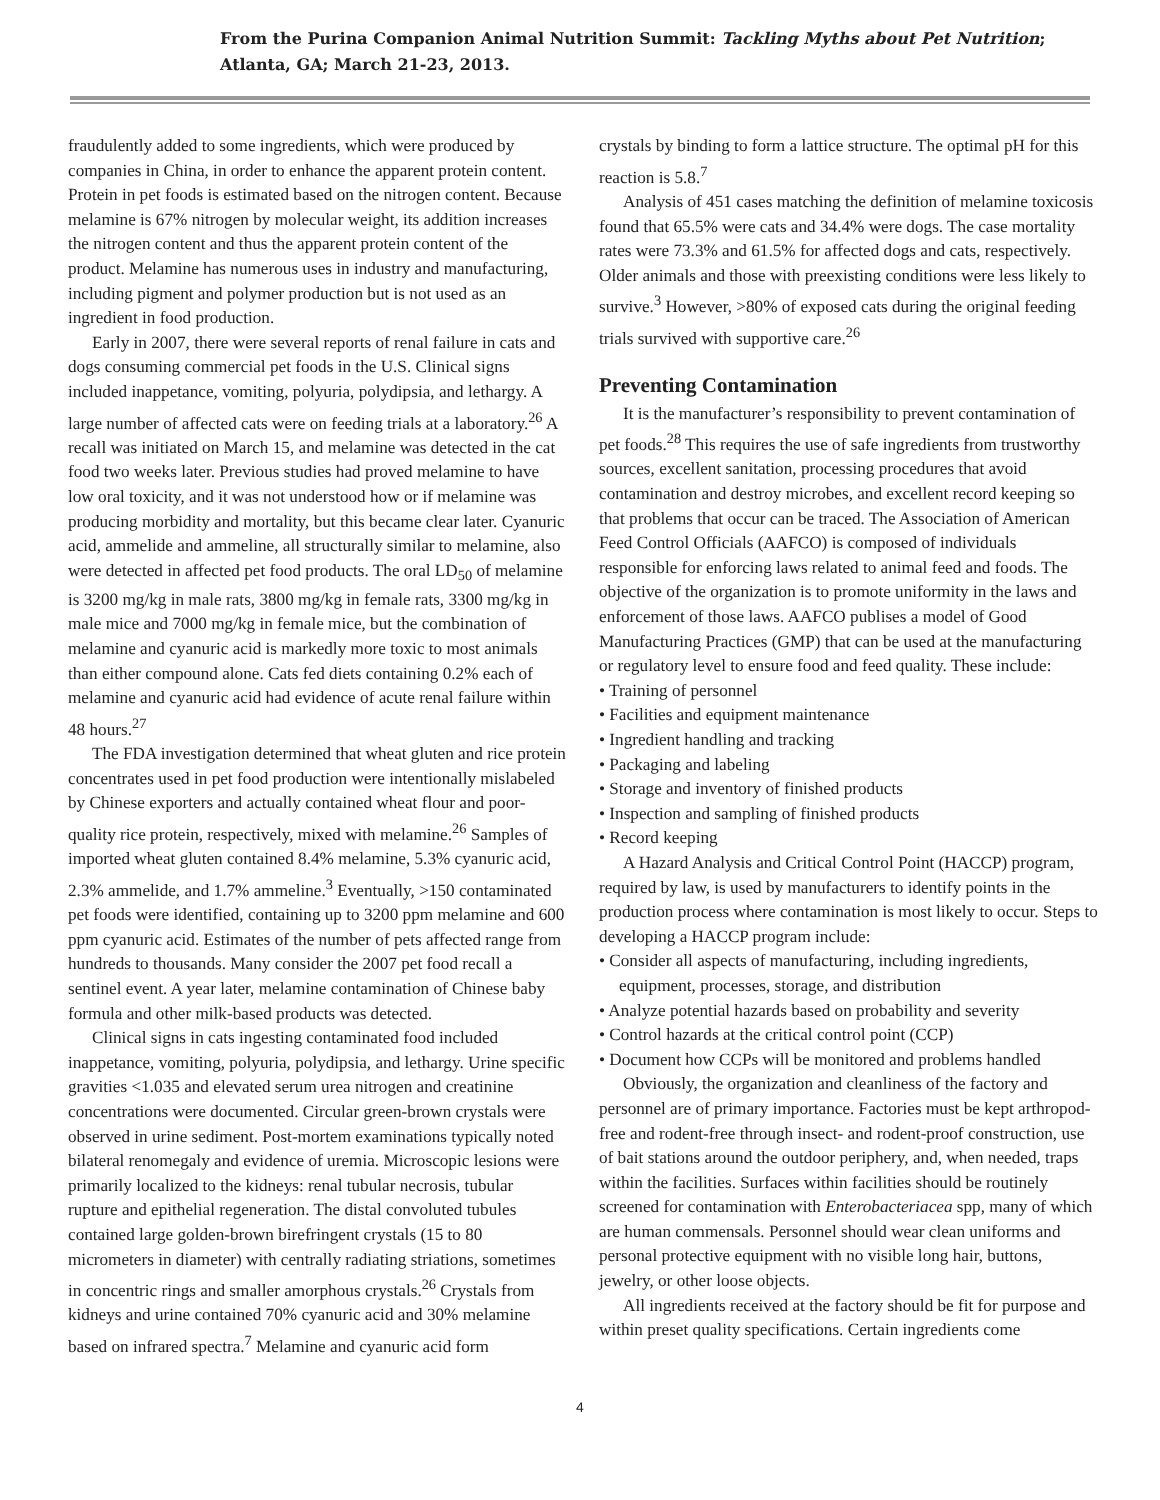From the Purina Companion Animal Nutrition Summit: Tackling Myths about Pet Nutrition;
Atlanta, GA; March 21-23, 2013.
fraudulently added to some ingredients, which were produced by companies in China, in order to enhance the apparent protein content. Protein in pet foods is estimated based on the nitrogen content. Because melamine is 67% nitrogen by molecular weight, its addition increases the nitrogen content and thus the apparent protein content of the product. Melamine has numerous uses in industry and manufacturing, including pigment and polymer production but is not used as an ingredient in food production.
Early in 2007, there were several reports of renal failure in cats and dogs consuming commercial pet foods in the U.S. Clinical signs included inappetance, vomiting, polyuria, polydipsia, and lethargy. A large number of affected cats were on feeding trials at a laboratory.<sup>26</sup> A recall was initiated on March 15, and melamine was detected in the cat food two weeks later. Previous studies had proved melamine to have low oral toxicity, and it was not understood how or if melamine was producing morbidity and mortality, but this became clear later. Cyanuric acid, ammelide and ammeline, all structurally similar to melamine, also were detected in affected pet food products. The oral LD<sub>50</sub> of melamine is 3200 mg/kg in male rats, 3800 mg/kg in female rats, 3300 mg/kg in male mice and 7000 mg/kg in female mice, but the combination of melamine and cyanuric acid is markedly more toxic to most animals than either compound alone. Cats fed diets containing 0.2% each of melamine and cyanuric acid had evidence of acute renal failure within 48 hours.<sup>27</sup>
The FDA investigation determined that wheat gluten and rice protein concentrates used in pet food production were intentionally mislabeled by Chinese exporters and actually contained wheat flour and poor-quality rice protein, respectively, mixed with melamine.<sup>26</sup> Samples of imported wheat gluten contained 8.4% melamine, 5.3% cyanuric acid, 2.3% ammelide, and 1.7% ammeline.<sup>3</sup> Eventually, >150 contaminated pet foods were identified, containing up to 3200 ppm melamine and 600 ppm cyanuric acid. Estimates of the number of pets affected range from hundreds to thousands. Many consider the 2007 pet food recall a sentinel event. A year later, melamine contamination of Chinese baby formula and other milk-based products was detected.
Clinical signs in cats ingesting contaminated food included inappetance, vomiting, polyuria, polydipsia, and lethargy. Urine specific gravities <1.035 and elevated serum urea nitrogen and creatinine concentrations were documented. Circular green-brown crystals were observed in urine sediment. Post-mortem examinations typically noted bilateral renomegaly and evidence of uremia. Microscopic lesions were primarily localized to the kidneys: renal tubular necrosis, tubular rupture and epithelial regeneration. The distal convoluted tubules contained large golden-brown birefringent crystals (15 to 80 micrometers in diameter) with centrally radiating striations, sometimes in concentric rings and smaller amorphous crystals.<sup>26</sup> Crystals from kidneys and urine contained 70% cyanuric acid and 30% melamine based on infrared spectra.<sup>7</sup> Melamine and cyanuric acid form
crystals by binding to form a lattice structure. The optimal pH for this reaction is 5.8.<sup>7</sup>
Analysis of 451 cases matching the definition of melamine toxicosis found that 65.5% were cats and 34.4% were dogs. The case mortality rates were 73.3% and 61.5% for affected dogs and cats, respectively. Older animals and those with preexisting conditions were less likely to survive.<sup>3</sup> However, >80% of exposed cats during the original feeding trials survived with supportive care.<sup>26</sup>
Preventing Contamination
It is the manufacturer’s responsibility to prevent contamination of pet foods.<sup>28</sup> This requires the use of safe ingredients from trustworthy sources, excellent sanitation, processing procedures that avoid contamination and destroy microbes, and excellent record keeping so that problems that occur can be traced. The Association of American Feed Control Officials (AAFCO) is composed of individuals responsible for enforcing laws related to animal feed and foods. The objective of the organization is to promote uniformity in the laws and enforcement of those laws. AAFCO publises a model of Good Manufacturing Practices (GMP) that can be used at the manufacturing or regulatory level to ensure food and feed quality. These include:
• Training of personnel
• Facilities and equipment maintenance
• Ingredient handling and tracking
• Packaging and labeling
• Storage and inventory of finished products
• Inspection and sampling of finished products
• Record keeping
A Hazard Analysis and Critical Control Point (HACCP) program, required by law, is used by manufacturers to identify points in the production process where contamination is most likely to occur. Steps to developing a HACCP program include:
• Consider all aspects of manufacturing, including ingredients, equipment, processes, storage, and distribution
• Analyze potential hazards based on probability and severity
• Control hazards at the critical control point (CCP)
• Document how CCPs will be monitored and problems handled
Obviously, the organization and cleanliness of the factory and personnel are of primary importance. Factories must be kept arthropod-free and rodent-free through insect- and rodent-proof construction, use of bait stations around the outdoor periphery, and, when needed, traps within the facilities. Surfaces within facilities should be routinely screened for contamination with Enterobacteriacea spp, many of which are human commensals. Personnel should wear clean uniforms and personal protective equipment with no visible long hair, buttons, jewelry, or other loose objects.
All ingredients received at the factory should be fit for purpose and within preset quality specifications. Certain ingredients come
4